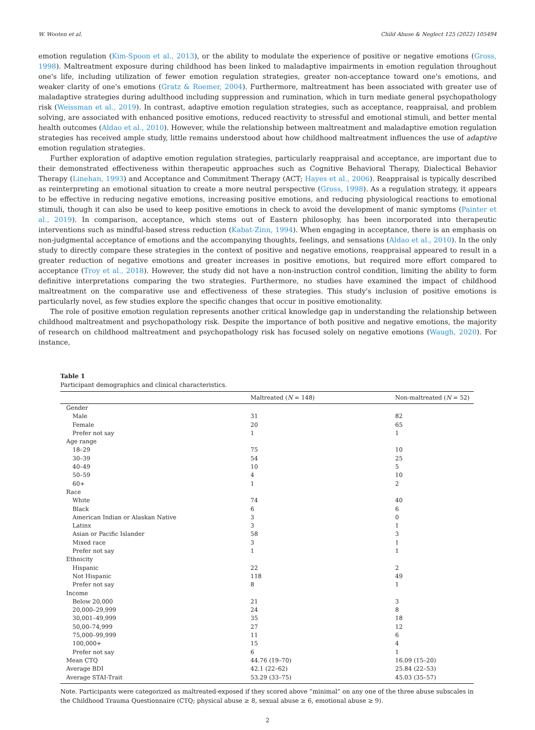W. Wooten et al. Child Abuse & Neglect 125 (2022) 105494
emotion regulation (Kim-Spoon et al., 2013), or the ability to modulate the experience of positive or negative emotions (Gross, 1998). Maltreatment exposure during childhood has been linked to maladaptive impairments in emotion regulation throughout one's life, including utilization of fewer emotion regulation strategies, greater non-acceptance toward one's emotions, and weaker clarity of one's emotions (Gratz & Roemer, 2004). Furthermore, maltreatment has been associated with greater use of maladaptive strategies during adulthood including suppression and rumination, which in turn mediate general psychopathology risk (Weissman et al., 2019). In contrast, adaptive emotion regulation strategies, such as acceptance, reappraisal, and problem solving, are associated with enhanced positive emotions, reduced reactivity to stressful and emotional stimuli, and better mental health outcomes (Aldao et al., 2010). However, while the relationship between maltreatment and maladaptive emotion regulation strategies has received ample study, little remains understood about how childhood maltreatment influences the use of adaptive emotion regulation strategies.
Further exploration of adaptive emotion regulation strategies, particularly reappraisal and acceptance, are important due to their demonstrated effectiveness within therapeutic approaches such as Cognitive Behavioral Therapy, Dialectical Behavior Therapy (Linehan, 1993) and Acceptance and Commitment Therapy (ACT; Hayes et al., 2006). Reappraisal is typically described as reinterpreting an emotional situation to create a more neutral perspective (Gross, 1998). As a regulation strategy, it appears to be effective in reducing negative emotions, increasing positive emotions, and reducing physiological reactions to emotional stimuli, though it can also be used to keep positive emotions in check to avoid the development of manic symptoms (Painter et al., 2019). In comparison, acceptance, which stems out of Eastern philosophy, has been incorporated into therapeutic interventions such as mindful-based stress reduction (Kabat-Zinn, 1994). When engaging in acceptance, there is an emphasis on non-judgmental acceptance of emotions and the accompanying thoughts, feelings, and sensations (Aldao et al., 2010). In the only study to directly compare these strategies in the context of positive and negative emotions, reappraisal appeared to result in a greater reduction of negative emotions and greater increases in positive emotions, but required more effort compared to acceptance (Troy et al., 2018). However, the study did not have a non-instruction control condition, limiting the ability to form definitive interpretations comparing the two strategies. Furthermore, no studies have examined the impact of childhood maltreatment on the comparative use and effectiveness of these strategies. This study's inclusion of positive emotions is particularly novel, as few studies explore the specific changes that occur in positive emotionality.
The role of positive emotion regulation represents another critical knowledge gap in understanding the relationship between childhood maltreatment and psychopathology risk. Despite the importance of both positive and negative emotions, the majority of research on childhood maltreatment and psychopathology risk has focused solely on negative emotions (Waugh, 2020). For instance,
Table 1
Participant demographics and clinical characteristics.
| | Maltreated ( N = 148) | Non-maltreated ( N = 52) |
| --- | --- | --- |
| Gender | | |
| Male | 31 | 82 |
| Female | 20 | 65 |
| Prefer not say | 1 | 1 |
| Age range | | |
| 18–29 | 75 | 10 |
| 30–39 | 54 | 25 |
| 40–49 | 10 | 5 |
| 50–59 | 4 | 10 |
| 60+ | 1 | 2 |
| Race | | |
| White | 74 | 40 |
| Black | 6 | 6 |
| American Indian or Alaskan Native | 3 | 0 |
| Latinx | 3 | 1 |
| Asian or Pacific Islander | 58 | 3 |
| Mixed race | 3 | 1 |
| Prefer not say | 1 | 1 |
| Ethnicity | | |
| Hispanic | 22 | 2 |
| Not Hispanic | 118 | 49 |
| Prefer not say | 8 | 1 |
| Income | | |
| Below 20,000 | 21 | 3 |
| 20,000–29,999 | 24 | 8 |
| 30,001–49,999 | 35 | 18 |
| 50,00–74,999 | 27 | 12 |
| 75,000–99,999 | 11 | 6 |
| 100,000+ | 15 | 4 |
| Prefer not say | 6 | 1 |
| Mean CTQ | 44.76 (19–70) | 16.09 (15–20) |
| Average BDI | 42.1 (22–62) | 25.84 (22–53) |
| Average STAI-Trait | 53.29 (33–75) | 45.03 (35–57) |
Note. Participants were categorized as maltreated-exposed if they scored above “minimal” on any one of the three abuse subscales in the Childhood Trauma Questionnaire (CTQ; physical abuse ≥ 8, sexual abuse ≥ 6, emotional abuse ≥ 9).
2